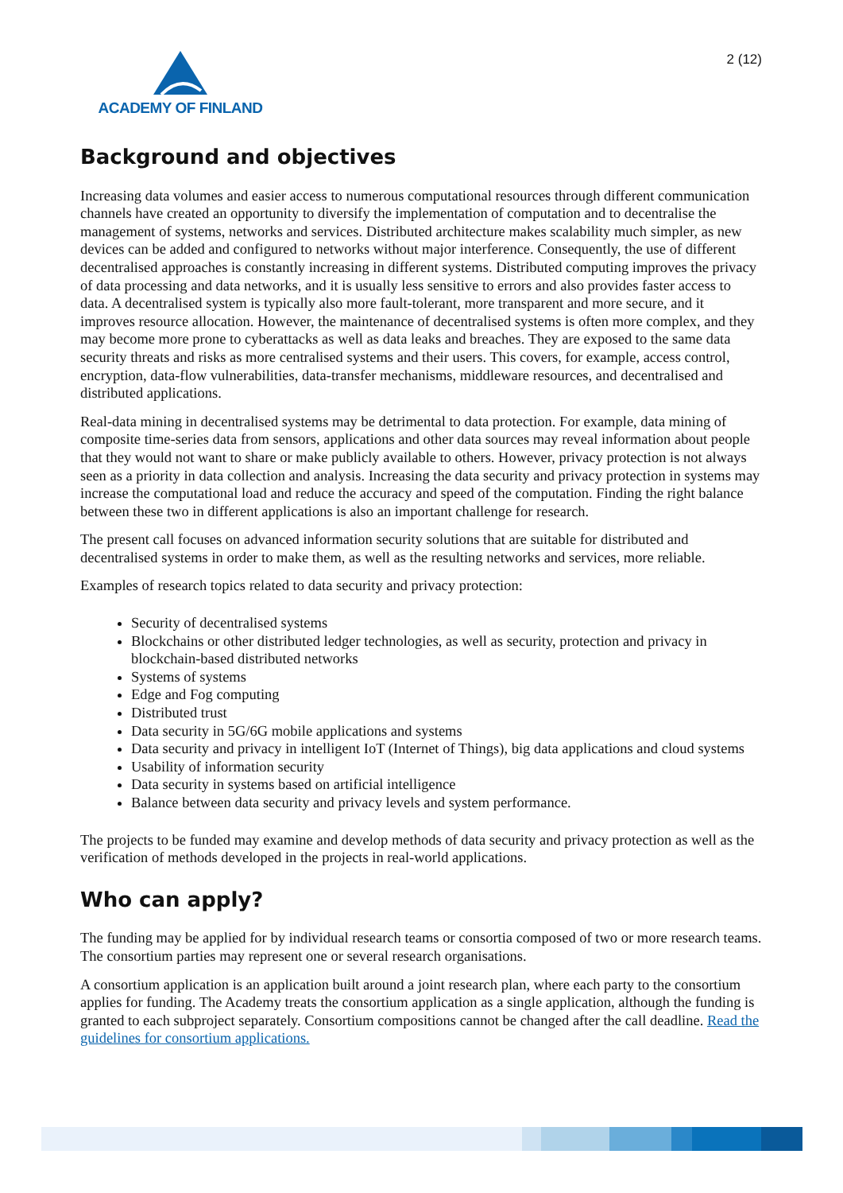ACADEMY OF FINLAND 2 (12)
Background and objectives
Increasing data volumes and easier access to numerous computational resources through different communication channels have created an opportunity to diversify the implementation of computation and to decentralise the management of systems, networks and services. Distributed architecture makes scalability much simpler, as new devices can be added and configured to networks without major interference. Consequently, the use of different decentralised approaches is constantly increasing in different systems. Distributed computing improves the privacy of data processing and data networks, and it is usually less sensitive to errors and also provides faster access to data. A decentralised system is typically also more fault-tolerant, more transparent and more secure, and it improves resource allocation. However, the maintenance of decentralised systems is often more complex, and they may become more prone to cyberattacks as well as data leaks and breaches. They are exposed to the same data security threats and risks as more centralised systems and their users. This covers, for example, access control, encryption, data-flow vulnerabilities, data-transfer mechanisms, middleware resources, and decentralised and distributed applications.
Real-data mining in decentralised systems may be detrimental to data protection. For example, data mining of composite time-series data from sensors, applications and other data sources may reveal information about people that they would not want to share or make publicly available to others. However, privacy protection is not always seen as a priority in data collection and analysis. Increasing the data security and privacy protection in systems may increase the computational load and reduce the accuracy and speed of the computation. Finding the right balance between these two in different applications is also an important challenge for research.
The present call focuses on advanced information security solutions that are suitable for distributed and decentralised systems in order to make them, as well as the resulting networks and services, more reliable.
Examples of research topics related to data security and privacy protection:
Security of decentralised systems
Blockchains or other distributed ledger technologies, as well as security, protection and privacy in blockchain-based distributed networks
Systems of systems
Edge and Fog computing
Distributed trust
Data security in 5G/6G mobile applications and systems
Data security and privacy in intelligent IoT (Internet of Things), big data applications and cloud systems
Usability of information security
Data security in systems based on artificial intelligence
Balance between data security and privacy levels and system performance.
The projects to be funded may examine and develop methods of data security and privacy protection as well as the verification of methods developed in the projects in real-world applications.
Who can apply?
The funding may be applied for by individual research teams or consortia composed of two or more research teams. The consortium parties may represent one or several research organisations.
A consortium application is an application built around a joint research plan, where each party to the consortium applies for funding. The Academy treats the consortium application as a single application, although the funding is granted to each subproject separately. Consortium compositions cannot be changed after the call deadline. Read the guidelines for consortium applications.